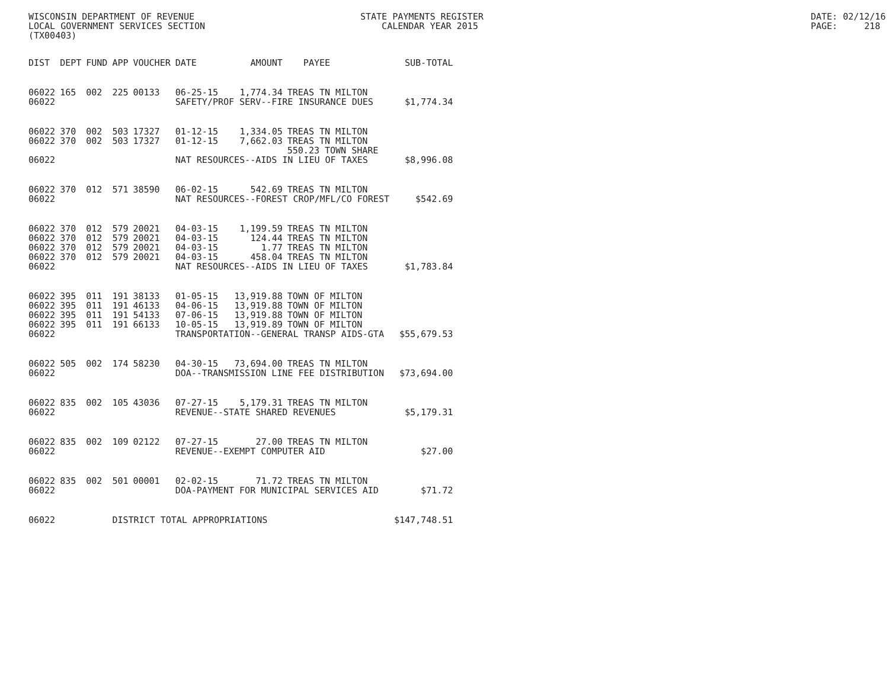WISCONSIN DEPARTMENT OF REVENUE LOCAL GOVERNMENT SERVICES SECTION (TX00403)
STATE PAYMENTS REGISTER CALENDAR YEAR 2015
DATE: 02/12/16 PAGE: 218
| DIST | DEPT | FUND | APP | VOUCHER | DATE | AMOUNT | PAYEE | SUB-TOTAL |
| --- | --- | --- | --- | --- | --- | --- | --- | --- |
| 06022 | 165 | 002 | 225 | 00133 | 06-25-15 | 1,774.34 | TREAS TN MILTON | |
| 06022 | | | | | SAFETY/PROF SERV--FIRE INSURANCE DUES | | | $1,774.34 |
| 06022 | 370 | 002 | 503 | 17327 | 01-12-15 | 1,334.05 | TREAS TN MILTON | |
| 06022 | 370 | 002 | 503 | 17327 | 01-12-15 | 7,662.03 | TREAS TN MILTON | |
| | | | | | | | 550.23 TOWN SHARE | |
| 06022 | | | | | NAT RESOURCES--AIDS IN LIEU OF TAXES | | | $8,996.08 |
| 06022 | 370 | 012 | 571 | 38590 | 06-02-15 | 542.69 | TREAS TN MILTON | |
| 06022 | | | | | NAT RESOURCES--FOREST CROP/MFL/CO FOREST | | | $542.69 |
| 06022 | 370 | 012 | 579 | 20021 | 04-03-15 | 1,199.59 | TREAS TN MILTON | |
| 06022 | 370 | 012 | 579 | 20021 | 04-03-15 | 124.44 | TREAS TN MILTON | |
| 06022 | 370 | 012 | 579 | 20021 | 04-03-15 | 1.77 | TREAS TN MILTON | |
| 06022 | 370 | 012 | 579 | 20021 | 04-03-15 | 458.04 | TREAS TN MILTON | |
| 06022 | | | | | NAT RESOURCES--AIDS IN LIEU OF TAXES | | | $1,783.84 |
| 06022 | 395 | 011 | 191 | 38133 | 01-05-15 | 13,919.88 | TOWN OF MILTON | |
| 06022 | 395 | 011 | 191 | 46133 | 04-06-15 | 13,919.88 | TOWN OF MILTON | |
| 06022 | 395 | 011 | 191 | 54133 | 07-06-15 | 13,919.88 | TOWN OF MILTON | |
| 06022 | 395 | 011 | 191 | 66133 | 10-05-15 | 13,919.89 | TOWN OF MILTON | |
| 06022 | | | | | TRANSPORTATION--GENERAL TRANSP AIDS-GTA | | | $55,679.53 |
| 06022 | 505 | 002 | 174 | 58230 | 04-30-15 | 73,694.00 | TREAS TN MILTON | |
| 06022 | | | | | DOA--TRANSMISSION LINE FEE DISTRIBUTION | | | $73,694.00 |
| 06022 | 835 | 002 | 105 | 43036 | 07-27-15 | 5,179.31 | TREAS TN MILTON | |
| 06022 | | | | | REVENUE--STATE SHARED REVENUES | | | $5,179.31 |
| 06022 | 835 | 002 | 109 | 02122 | 07-27-15 | 27.00 | TREAS TN MILTON | |
| 06022 | | | | | REVENUE--EXEMPT COMPUTER AID | | | $27.00 |
| 06022 | 835 | 002 | 501 | 00001 | 02-02-15 | 71.72 | TREAS TN MILTON | |
| 06022 | | | | | DOA-PAYMENT FOR MUNICIPAL SERVICES AID | | | $71.72 |
| 06022 | | | DISTRICT TOTAL APPROPRIATIONS | | | | | $147,748.51 |